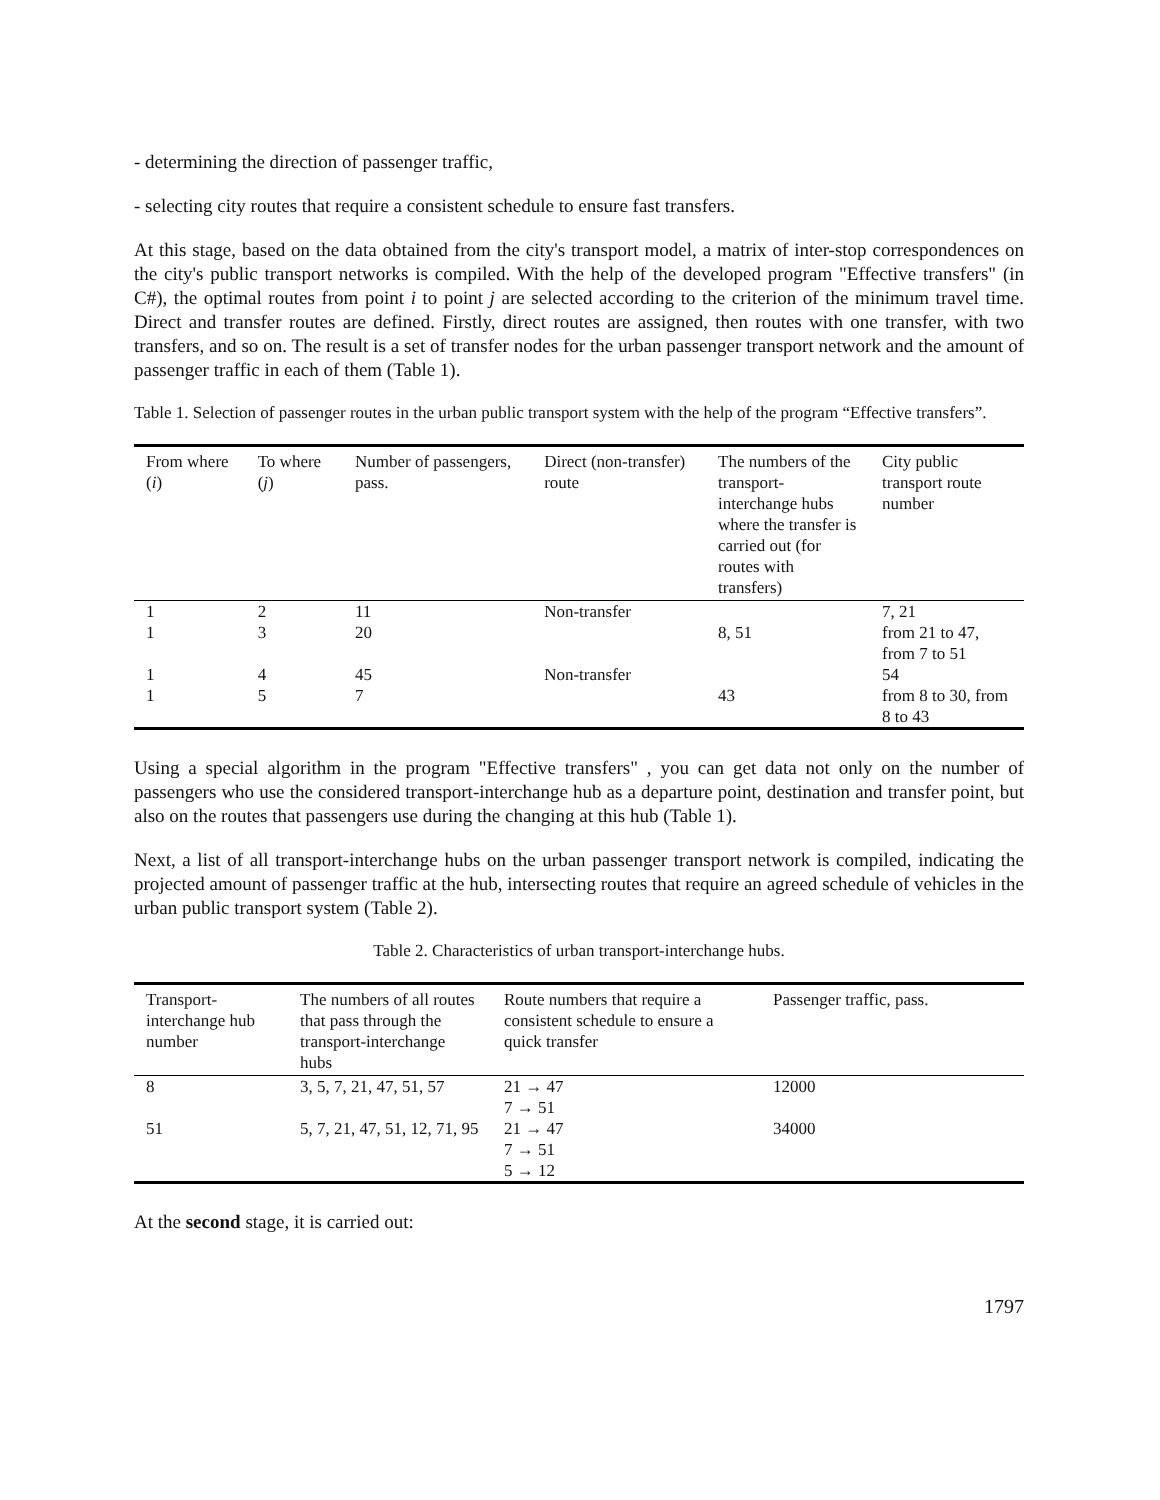- determining the direction of passenger traffic,
- selecting city routes that require a consistent schedule to ensure fast transfers.
At this stage, based on the data obtained from the city's transport model, a matrix of inter-stop correspondences on the city's public transport networks is compiled. With the help of the developed program "Effective transfers" (in C#), the optimal routes from point i to point j are selected according to the criterion of the minimum travel time. Direct and transfer routes are defined. Firstly, direct routes are assigned, then routes with one transfer, with two transfers, and so on. The result is a set of transfer nodes for the urban passenger transport network and the amount of passenger traffic in each of them (Table 1).
Table 1. Selection of passenger routes in the urban public transport system with the help of the program “Effective transfers”.
| From where ( i ) | To where ( j ) | Number of passengers, pass. | Direct (non-transfer) route | The numbers of the transport-interchange hubs where the transfer is carried out (for routes with transfers) | City public transport route number |
| --- | --- | --- | --- | --- | --- |
| 1 | 2 | 11 | Non-transfer | | 7, 21 |
| 1 | 3 | 20 | | 8, 51 | from 21 to 47, from 7 to 51 |
| 1 | 4 | 45 | Non-transfer | | 54 |
| 1 | 5 | 7 | | 43 | from 8 to 30, from 8 to 43 |
Using a special algorithm in the program "Effective transfers" , you can get data not only on the number of passengers who use the considered transport-interchange hub as a departure point, destination and transfer point, but also on the routes that passengers use during the changing at this hub (Table 1).
Next, a list of all transport-interchange hubs on the urban passenger transport network is compiled, indicating the projected amount of passenger traffic at the hub, intersecting routes that require an agreed schedule of vehicles in the urban public transport system (Table 2).
Table 2. Characteristics of urban transport-interchange hubs.
| Transport-interchange hub number | The numbers of all routes that pass through the transport-interchange hubs | Route numbers that require a consistent schedule to ensure a quick transfer | Passenger traffic, pass. |
| --- | --- | --- | --- |
| 8 | 3, 5, 7, 21, 47, 51, 57 | 21 → 47 7 → 51 | 12000 |
| 51 | 5, 7, 21, 47, 51, 12, 71, 95 | 21 → 47 7 → 51 5 → 12 | 34000 |
At the second stage, it is carried out:
1797